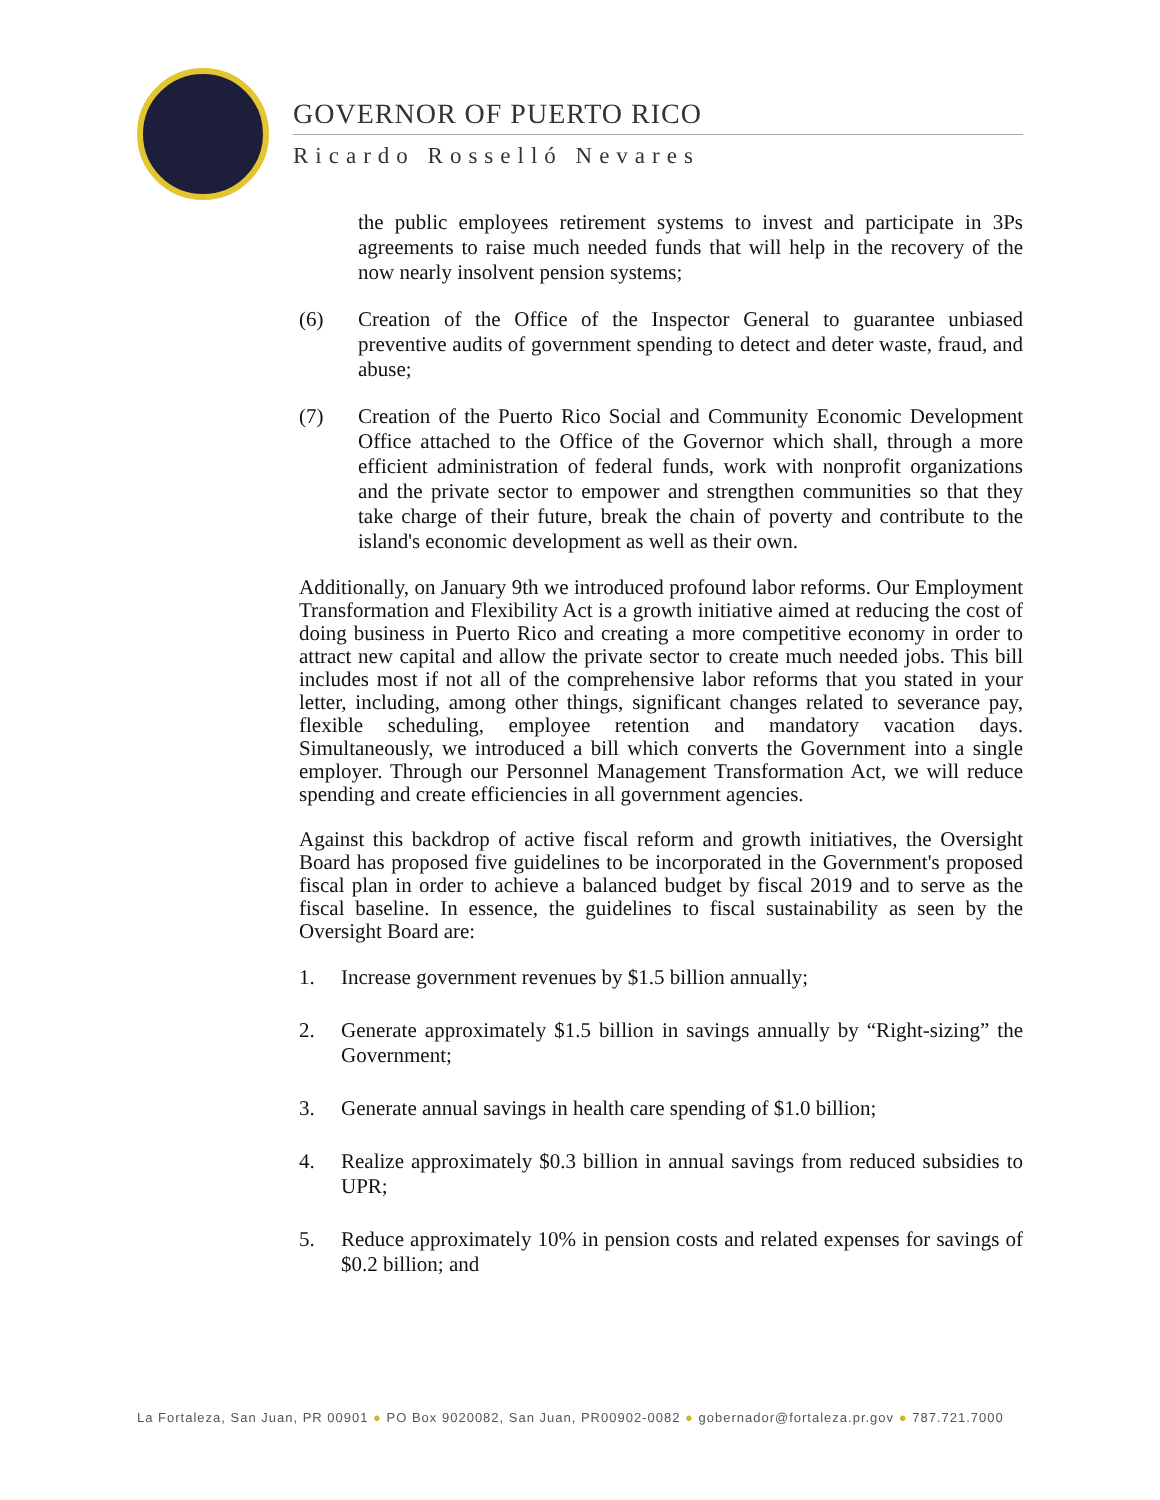GOVERNOR OF PUERTO RICO
Ricardo Rosselló Nevares
the public employees retirement systems to invest and participate in 3Ps agreements to raise much needed funds that will help in the recovery of the now nearly insolvent pension systems;
(6) Creation of the Office of the Inspector General to guarantee unbiased preventive audits of government spending to detect and deter waste, fraud, and abuse;
(7) Creation of the Puerto Rico Social and Community Economic Development Office attached to the Office of the Governor which shall, through a more efficient administration of federal funds, work with nonprofit organizations and the private sector to empower and strengthen communities so that they take charge of their future, break the chain of poverty and contribute to the island's economic development as well as their own.
Additionally, on January 9th we introduced profound labor reforms. Our Employment Transformation and Flexibility Act is a growth initiative aimed at reducing the cost of doing business in Puerto Rico and creating a more competitive economy in order to attract new capital and allow the private sector to create much needed jobs. This bill includes most if not all of the comprehensive labor reforms that you stated in your letter, including, among other things, significant changes related to severance pay, flexible scheduling, employee retention and mandatory vacation days. Simultaneously, we introduced a bill which converts the Government into a single employer. Through our Personnel Management Transformation Act, we will reduce spending and create efficiencies in all government agencies.
Against this backdrop of active fiscal reform and growth initiatives, the Oversight Board has proposed five guidelines to be incorporated in the Government's proposed fiscal plan in order to achieve a balanced budget by fiscal 2019 and to serve as the fiscal baseline. In essence, the guidelines to fiscal sustainability as seen by the Oversight Board are:
1. Increase government revenues by $1.5 billion annually;
2. Generate approximately $1.5 billion in savings annually by “Right-sizing” the Government;
3. Generate annual savings in health care spending of $1.0 billion;
4. Realize approximately $0.3 billion in annual savings from reduced subsidies to UPR;
5. Reduce approximately 10% in pension costs and related expenses for savings of $0.2 billion; and
La Fortaleza, San Juan, PR 00901 ● PO Box 9020082, San Juan, PR00902-0082 ● gobernador@fortaleza.pr.gov ● 787.721.7000